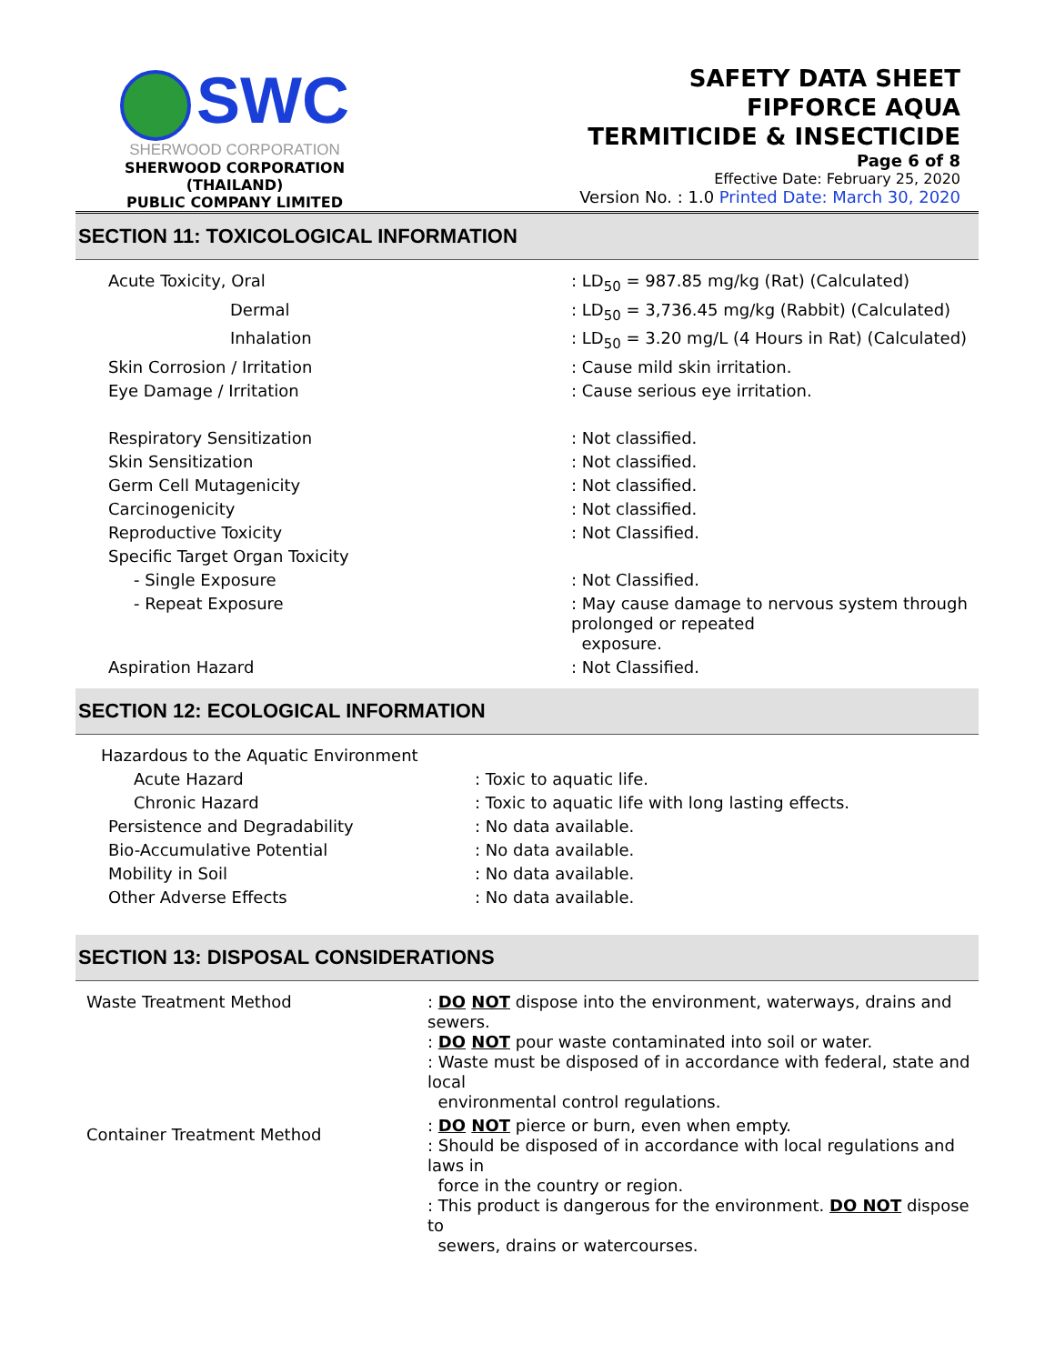SWC
SHERWOOD CORPORATION
SHERWOOD CORPORATION (THAILAND)
PUBLIC COMPANY LIMITED
SAFETY DATA SHEET
FIPFORCE AQUA
TERMITICIDE & INSECTICIDE
Page 6 of 8
Effective Date: February 25, 2020
Version No. : 1.0 Printed Date: March 30, 2020
SECTION 11: TOXICOLOGICAL INFORMATION
| Acute Toxicity, Oral | : LD<sub>50</sub> = 987.85 mg/kg (Rat) (Calculated) |
| Dermal | : LD<sub>50</sub> = 3,736.45 mg/kg (Rabbit) (Calculated) |
| Inhalation | : LD<sub>50</sub> = 3.20 mg/L (4 Hours in Rat) (Calculated) |
| Skin Corrosion / Irritation | : Cause mild skin irritation. |
| Eye Damage / Irritation | : Cause serious eye irritation. |
| Respiratory Sensitization | : Not classified. |
| Skin Sensitization | : Not classified. |
| Germ Cell Mutagenicity | : Not classified. |
| Carcinogenicity | : Not classified. |
| Reproductive Toxicity | : Not Classified. |
| Specific Target Organ Toxicity | |
| - Single Exposure | : Not Classified. |
| - Repeat Exposure | : May cause damage to nervous system through prolonged or repeated exposure. |
| Aspiration Hazard | : Not Classified. |
SECTION 12: ECOLOGICAL INFORMATION
| Hazardous to the Aquatic Environment | |
| Acute Hazard | : Toxic to aquatic life. |
| Chronic Hazard | : Toxic to aquatic life with long lasting effects. |
| Persistence and Degradability | : No data available. |
| Bio-Accumulative Potential | : No data available. |
| Mobility in Soil | : No data available. |
| Other Adverse Effects | : No data available. |
SECTION 13: DISPOSAL CONSIDERATIONS
| Waste Treatment Method | : DO NOT dispose into the environment, waterways, drains and sewers. : DO NOT pour waste contaminated into soil or water. : Waste must be disposed of in accordance with federal, state and local environmental control regulations. |
| Container Treatment Method | : DO NOT pierce or burn, even when empty. : Should be disposed of in accordance with local regulations and laws in force in the country or region. : This product is dangerous for the environment. DO NOT dispose to sewers, drains or watercourses. |